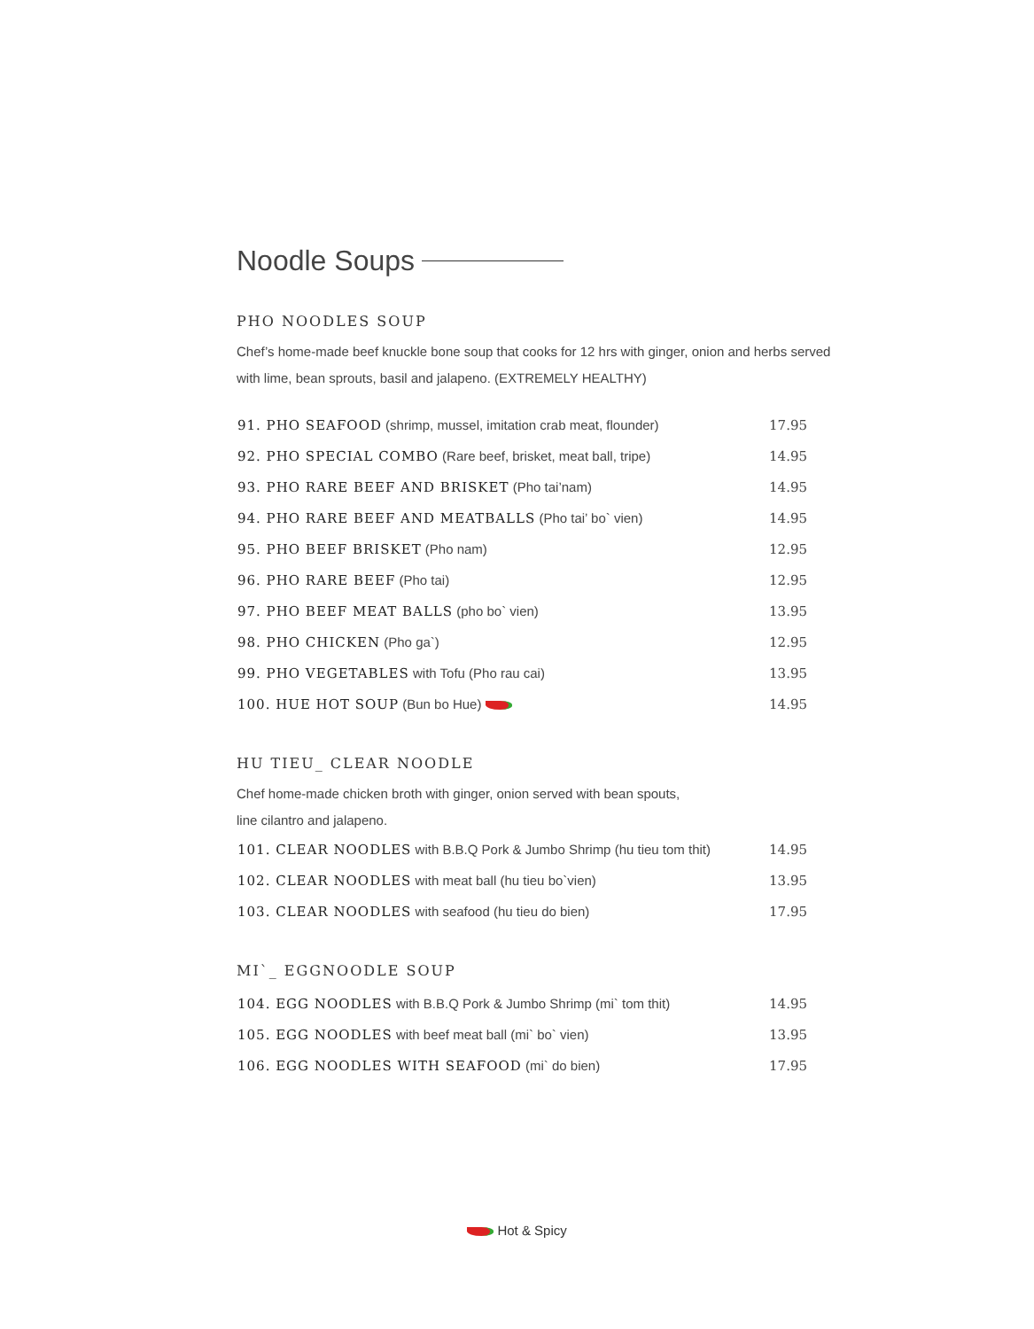Noodle Soups
PHO NOODLES SOUP
Chef’s home-made beef knuckle bone soup that cooks for 12 hrs with ginger, onion and herbs served with lime, bean sprouts, basil and jalapeno. (EXTREMELY HEALTHY)
| 91. PHO SEAFOOD (shrimp, mussel, imitation crab meat, flounder) | 17.95 |
| 92. PHO SPECIAL COMBO (Rare beef, brisket, meat ball, tripe) | 14.95 |
| 93. PHO RARE BEEF AND BRISKET (Pho tai’nam) | 14.95 |
| 94. PHO RARE BEEF AND MEATBALLS (Pho tai’ bo` vien) | 14.95 |
| 95. PHO BEEF BRISKET (Pho nam) | 12.95 |
| 96. PHO RARE BEEF (Pho tai) | 12.95 |
| 97. PHO BEEF MEAT BALLS (pho bo` vien) | 13.95 |
| 98. PHO CHICKEN (Pho ga`) | 12.95 |
| 99. PHO VEGETABLES with Tofu (Pho rau cai) | 13.95 |
| 100. HUE HOT SOUP (Bun bo Hue) | 14.95 |
HU TIEU_ CLEAR NOODLE
Chef home-made chicken broth with ginger, onion served with bean spouts,
line cilantro and jalapeno.
| 101. CLEAR NOODLES with B.B.Q Pork & Jumbo Shrimp (hu tieu tom thit) | 14.95 |
| 102. CLEAR NOODLES with meat ball (hu tieu bo`vien) | 13.95 |
| 103. CLEAR NOODLES with seafood (hu tieu do bien) | 17.95 |
MI`_ EGGNOODLE SOUP
| 104. EGG NOODLES with B.B.Q Pork & Jumbo Shrimp (mi` tom thit) | 14.95 |
| 105. EGG NOODLES with beef meat ball (mi` bo` vien) | 13.95 |
| 106. EGG NOODLES WITH SEAFOOD (mi` do bien) | 17.95 |
Hot & Spicy